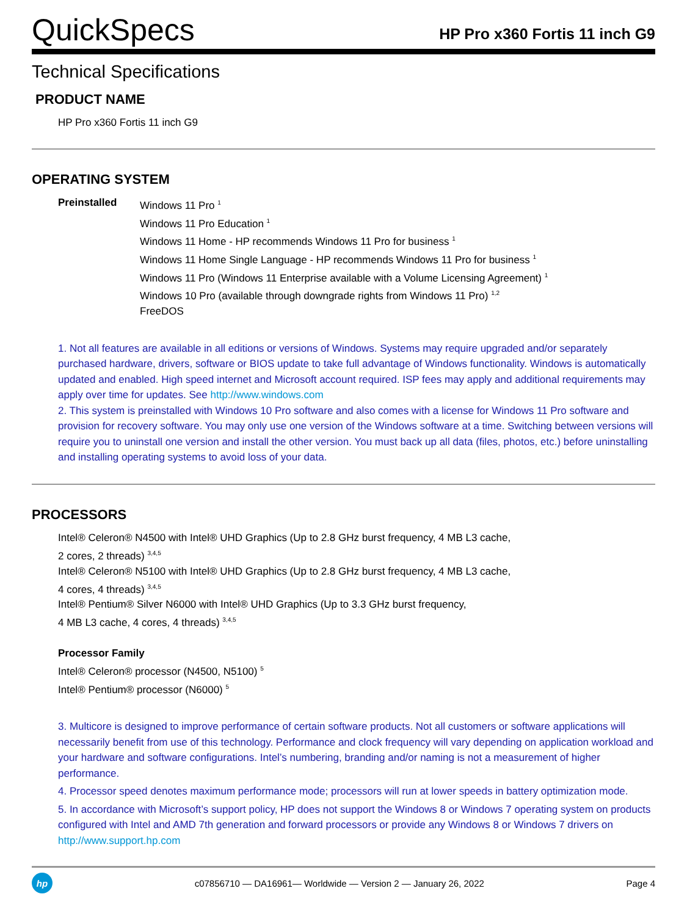QuickSpecs
HP Pro x360 Fortis 11 inch G9
Technical Specifications
PRODUCT NAME
HP Pro x360 Fortis 11 inch G9
OPERATING SYSTEM
Preinstalled Windows 11 Pro <sup>1</sup>
Windows 11 Pro Education <sup>1</sup>
Windows 11 Home - HP recommends Windows 11 Pro for business <sup>1</sup>
Windows 11 Home Single Language - HP recommends Windows 11 Pro for business <sup>1</sup>
Windows 11 Pro (Windows 11 Enterprise available with a Volume Licensing Agreement) <sup>1</sup>
Windows 10 Pro (available through downgrade rights from Windows 11 Pro) <sup>1,2</sup>
FreeDOS
1. Not all features are available in all editions or versions of Windows. Systems may require upgraded and/or separately purchased hardware, drivers, software or BIOS update to take full advantage of Windows functionality. Windows is automatically updated and enabled. High speed internet and Microsoft account required. ISP fees may apply and additional requirements may apply over time for updates. See http://www.windows.com
2. This system is preinstalled with Windows 10 Pro software and also comes with a license for Windows 11 Pro software and provision for recovery software. You may only use one version of the Windows software at a time. Switching between versions will require you to uninstall one version and install the other version. You must back up all data (files, photos, etc.) before uninstalling and installing operating systems to avoid loss of your data.
PROCESSORS
Intel® Celeron® N4500 with Intel® UHD Graphics (Up to 2.8 GHz burst frequency, 4 MB L3 cache,
2 cores, 2 threads) <sup>3,4,5</sup>
Intel® Celeron® N5100 with Intel® UHD Graphics (Up to 2.8 GHz burst frequency, 4 MB L3 cache,
4 cores, 4 threads) <sup>3,4,5</sup>
Intel® Pentium® Silver N6000 with Intel® UHD Graphics (Up to 3.3 GHz burst frequency,
4 MB L3 cache, 4 cores, 4 threads) <sup>3,4,5</sup>
Processor Family
Intel® Celeron® processor (N4500, N5100) <sup>5</sup>
Intel® Pentium® processor (N6000) <sup>5</sup>
3. Multicore is designed to improve performance of certain software products. Not all customers or software applications will necessarily benefit from use of this technology. Performance and clock frequency will vary depending on application workload and your hardware and software configurations. Intel’s numbering, branding and/or naming is not a measurement of higher performance.
4. Processor speed denotes maximum performance mode; processors will run at lower speeds in battery optimization mode.
5. In accordance with Microsoft’s support policy, HP does not support the Windows 8 or Windows 7 operating system on products configured with Intel and AMD 7th generation and forward processors or provide any Windows 8 or Windows 7 drivers on http://www.support.hp.com
hp
c07856710 — DA16961— Worldwide — Version 2 — January 26, 2022
Page 4